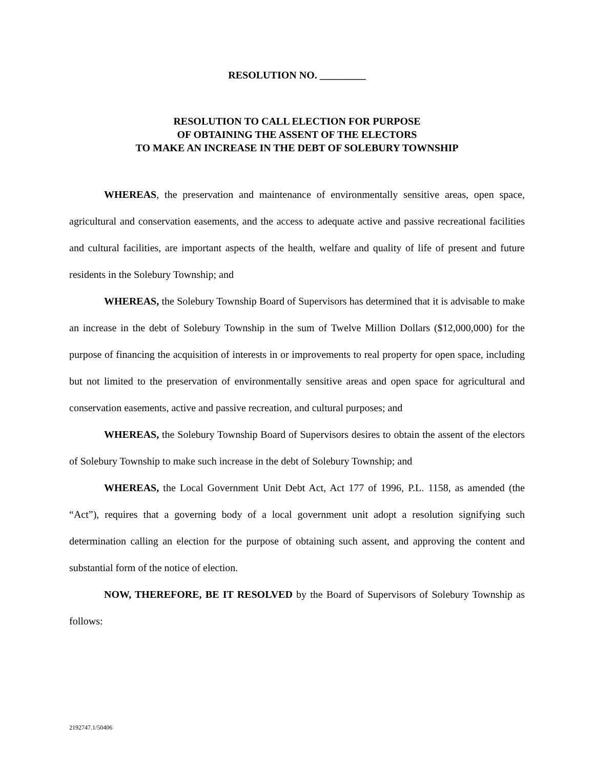RESOLUTION NO. _________
RESOLUTION TO CALL ELECTION FOR PURPOSE
OF OBTAINING THE ASSENT OF THE ELECTORS
TO MAKE AN INCREASE IN THE DEBT OF SOLEBURY TOWNSHIP
WHEREAS, the preservation and maintenance of environmentally sensitive areas, open space, agricultural and conservation easements, and the access to adequate active and passive recreational facilities and cultural facilities, are important aspects of the health, welfare and quality of life of present and future residents in the Solebury Township; and
WHEREAS, the Solebury Township Board of Supervisors has determined that it is advisable to make an increase in the debt of Solebury Township in the sum of Twelve Million Dollars ($12,000,000) for the purpose of financing the acquisition of interests in or improvements to real property for open space, including but not limited to the preservation of environmentally sensitive areas and open space for agricultural and conservation easements, active and passive recreation, and cultural purposes; and
WHEREAS, the Solebury Township Board of Supervisors desires to obtain the assent of the electors of Solebury Township to make such increase in the debt of Solebury Township; and
WHEREAS, the Local Government Unit Debt Act, Act 177 of 1996, P.L. 1158, as amended (the “Act”), requires that a governing body of a local government unit adopt a resolution signifying such determination calling an election for the purpose of obtaining such assent, and approving the content and substantial form of the notice of election.
NOW, THEREFORE, BE IT RESOLVED by the Board of Supervisors of Solebury Township as follows:
2192747.1/50406